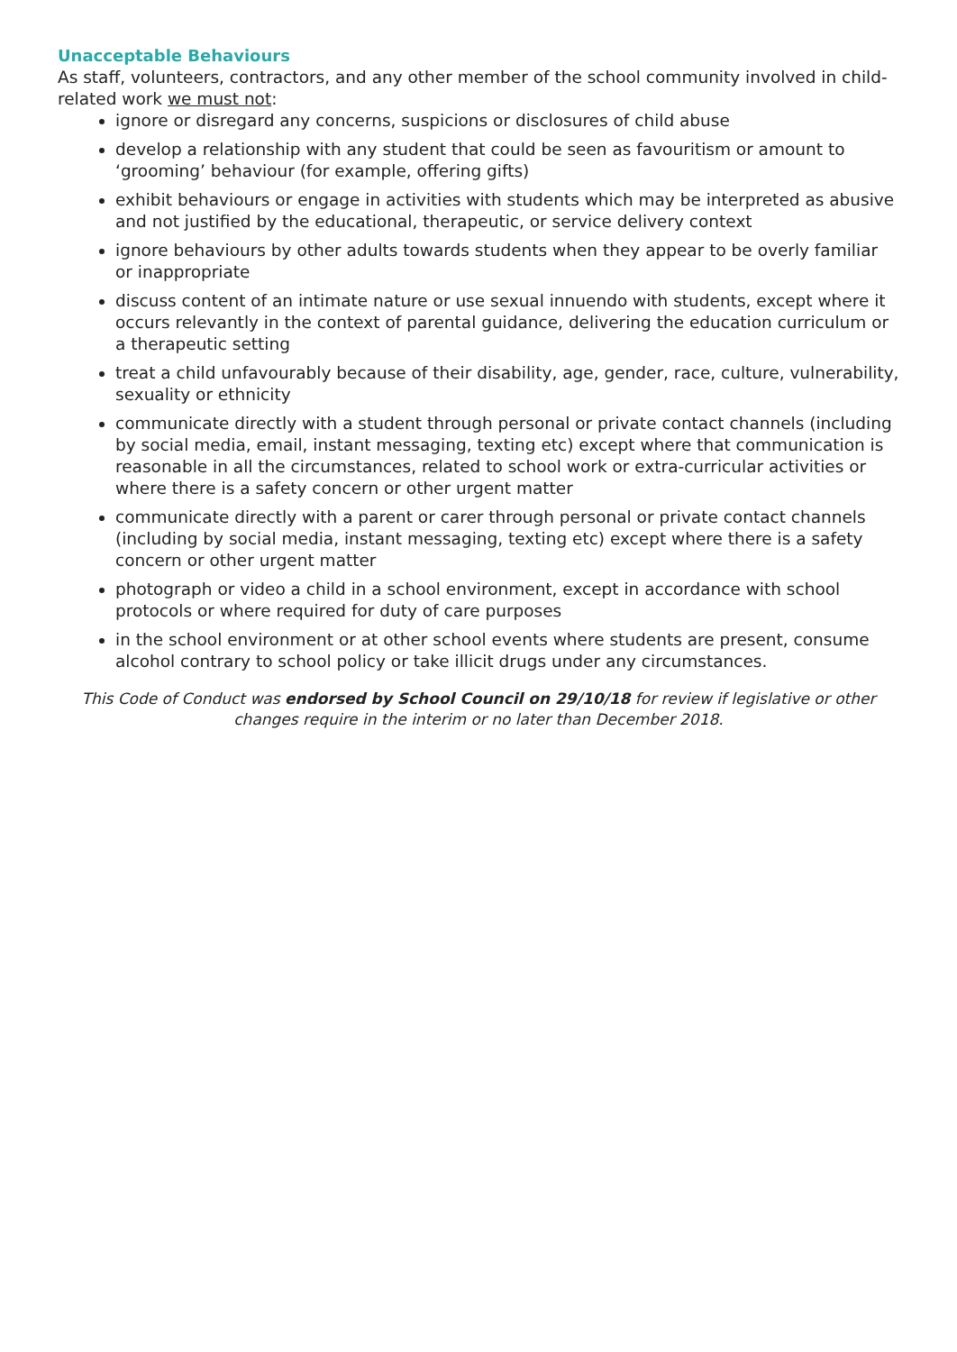Unacceptable Behaviours
As staff, volunteers, contractors, and any other member of the school community involved in child-related work we must not:
ignore or disregard any concerns, suspicions or disclosures of child abuse
develop a relationship with any student that could be seen as favouritism or amount to ‘grooming’ behaviour (for example, offering gifts)
exhibit behaviours or engage in activities with students which may be interpreted as abusive and not justified by the educational, therapeutic, or service delivery context
ignore behaviours by other adults towards students when they appear to be overly familiar or inappropriate
discuss content of an intimate nature or use sexual innuendo with students, except where it occurs relevantly in the context of parental guidance, delivering the education curriculum or a therapeutic setting
treat a child unfavourably because of their disability, age, gender, race, culture, vulnerability, sexuality or ethnicity
communicate directly with a student through personal or private contact channels (including by social media, email, instant messaging, texting etc) except where that communication is reasonable in all the circumstances, related to school work or extra-curricular activities or where there is a safety concern or other urgent matter
communicate directly with a parent or carer through personal or private contact channels (including by social media, instant messaging, texting etc) except where there is a safety concern or other urgent matter
photograph or video a child in a school environment, except in accordance with school protocols or where required for duty of care purposes
in the school environment or at other school events where students are present, consume alcohol contrary to school policy or take illicit drugs under any circumstances.
This Code of Conduct was endorsed by School Council on 29/10/18 for review if legislative or other changes require in the interim or no later than December 2018.